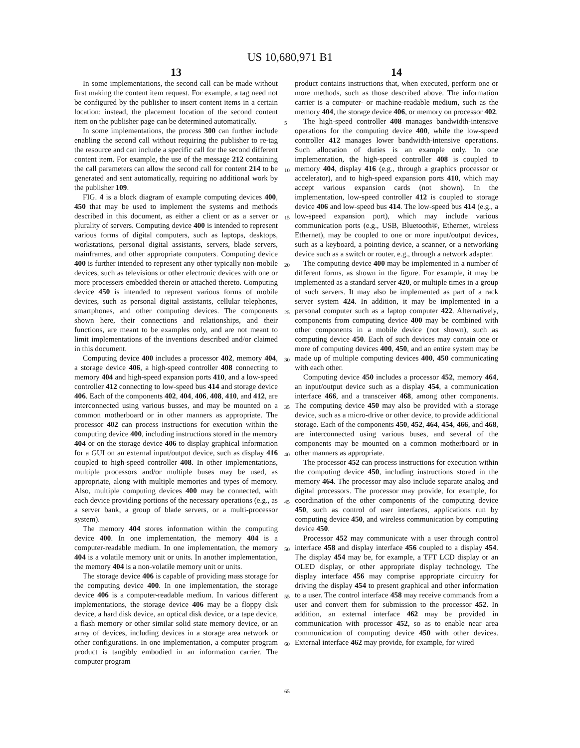US 10,680,971 B1
13 14
In some implementations, the second call can be made without first making the content item request. For example, a tag need not be configured by the publisher to insert content items in a certain location; instead, the placement location of the second content item on the publisher page can be determined automatically.
In some implementations, the process 300 can further include enabling the second call without requiring the publisher to re-tag the resource and can include a specific call for the second different content item. For example, the use of the message 212 containing the call parameters can allow the second call for content 214 to be generated and sent automatically, requiring no additional work by the publisher 109.
FIG. 4 is a block diagram of example computing devices 400, 450 that may be used to implement the systems and methods described in this document, as either a client or as a server or plurality of servers. Computing device 400 is intended to represent various forms of digital computers, such as laptops, desktops, workstations, personal digital assistants, servers, blade servers, mainframes, and other appropriate computers. Computing device 400 is further intended to represent any other typically non-mobile devices, such as televisions or other electronic devices with one or more processers embedded therein or attached thereto. Computing device 450 is intended to represent various forms of mobile devices, such as personal digital assistants, cellular telephones, smartphones, and other computing devices. The components shown here, their connections and relationships, and their functions, are meant to be examples only, and are not meant to limit implementations of the inventions described and/or claimed in this document.
Computing device 400 includes a processor 402, memory 404, a storage device 406, a high-speed controller 408 connecting to memory 404 and high-speed expansion ports 410, and a low-speed controller 412 connecting to low-speed bus 414 and storage device 406. Each of the components 402, 404, 406, 408, 410, and 412, are interconnected using various busses, and may be mounted on a common motherboard or in other manners as appropriate. The processor 402 can process instructions for execution within the computing device 400, including instructions stored in the memory 404 or on the storage device 406 to display graphical information for a GUI on an external input/output device, such as display 416 coupled to high-speed controller 408. In other implementations, multiple processors and/or multiple buses may be used, as appropriate, along with multiple memories and types of memory. Also, multiple computing devices 400 may be connected, with each device providing portions of the necessary operations (e.g., as a server bank, a group of blade servers, or a multi-processor system).
The memory 404 stores information within the computing device 400. In one implementation, the memory 404 is a computer-readable medium. In one implementation, the memory 404 is a volatile memory unit or units. In another implementation, the memory 404 is a non-volatile memory unit or units.
The storage device 406 is capable of providing mass storage for the computing device 400. In one implementation, the storage device 406 is a computer-readable medium. In various different implementations, the storage device 406 may be a floppy disk device, a hard disk device, an optical disk device, or a tape device, a flash memory or other similar solid state memory device, or an array of devices, including devices in a storage area network or other configurations. In one implementation, a computer program product is tangibly embodied in an information carrier. The computer program
5
10
15
20
25
30
35
40
45
50
55
60
65
product contains instructions that, when executed, perform one or more methods, such as those described above. The information carrier is a computer- or machine-readable medium, such as the memory 404, the storage device 406, or memory on processor 402.
The high-speed controller 408 manages bandwidth-intensive operations for the computing device 400, while the low-speed controller 412 manages lower bandwidth-intensive operations. Such allocation of duties is an example only. In one implementation, the high-speed controller 408 is coupled to memory 404, display 416 (e.g., through a graphics processor or accelerator), and to high-speed expansion ports 410, which may accept various expansion cards (not shown). In the implementation, low-speed controller 412 is coupled to storage device 406 and low-speed bus 414. The low-speed bus 414 (e.g., a low-speed expansion port), which may include various communication ports (e.g., USB, Bluetooth®, Ethernet, wireless Ethernet), may be coupled to one or more input/output devices, such as a keyboard, a pointing device, a scanner, or a networking device such as a switch or router, e.g., through a network adapter.
The computing device 400 may be implemented in a number of different forms, as shown in the figure. For example, it may be implemented as a standard server 420, or multiple times in a group of such servers. It may also be implemented as part of a rack server system 424. In addition, it may be implemented in a personal computer such as a laptop computer 422. Alternatively, components from computing device 400 may be combined with other components in a mobile device (not shown), such as computing device 450. Each of such devices may contain one or more of computing devices 400, 450, and an entire system may be made up of multiple computing devices 400, 450 communicating with each other.
Computing device 450 includes a processor 452, memory 464, an input/output device such as a display 454, a communication interface 466, and a transceiver 468, among other components. The computing device 450 may also be provided with a storage device, such as a micro-drive or other device, to provide additional storage. Each of the components 450, 452, 464, 454, 466, and 468, are interconnected using various buses, and several of the components may be mounted on a common motherboard or in other manners as appropriate.
The processor 452 can process instructions for execution within the computing device 450, including instructions stored in the memory 464. The processor may also include separate analog and digital processors. The processor may provide, for example, for coordination of the other components of the computing device 450, such as control of user interfaces, applications run by computing device 450, and wireless communication by computing device 450.
Processor 452 may communicate with a user through control interface 458 and display interface 456 coupled to a display 454. The display 454 may be, for example, a TFT LCD display or an OLED display, or other appropriate display technology. The display interface 456 may comprise appropriate circuitry for driving the display 454 to present graphical and other information to a user. The control interface 458 may receive commands from a user and convert them for submission to the processor 452. In addition, an external interface 462 may be provided in communication with processor 452, so as to enable near area communication of computing device 450 with other devices. External interface 462 may provide, for example, for wired